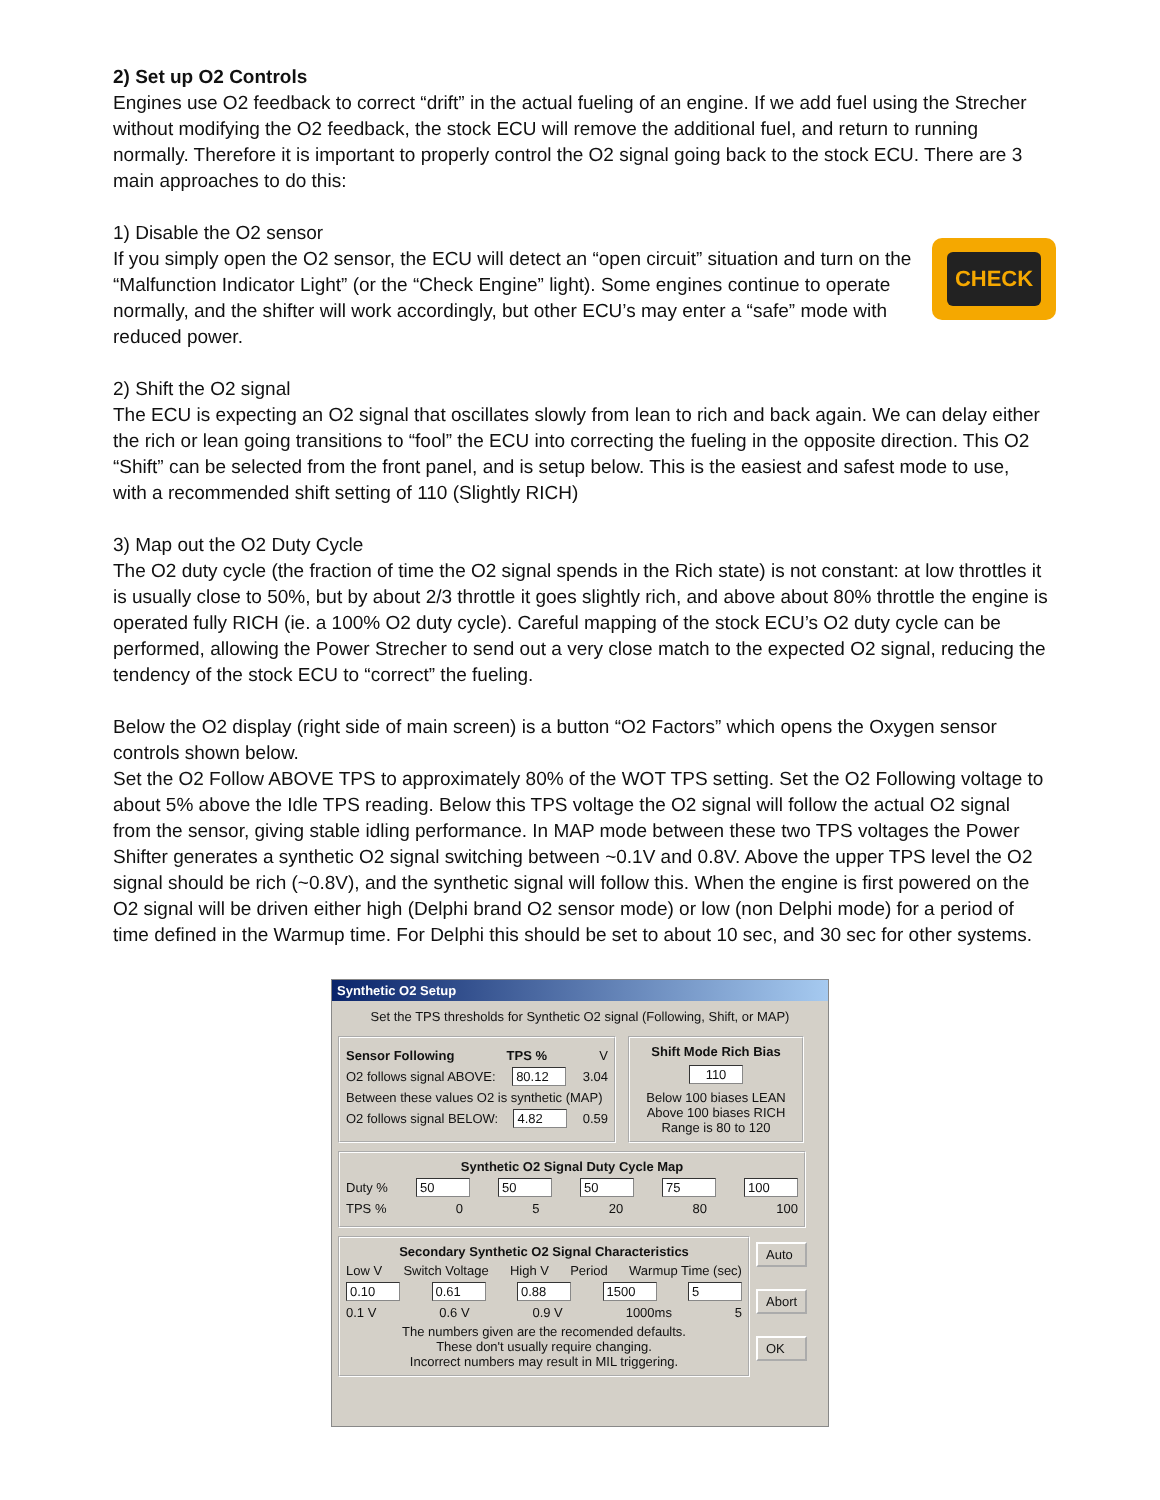2) Set up O2 Controls
Engines use O2 feedback to correct “drift” in the actual fueling of an engine. If we add fuel using the Strecher without modifying the O2 feedback, the stock ECU will remove the additional fuel, and return to running normally. Therefore it is important to properly control the O2 signal going back to the stock ECU. There are 3 main approaches to do this:
1) Disable the O2 sensor
CHECK
If you simply open the O2 sensor, the ECU will detect an “open circuit” situation and turn on the “Malfunction Indicator Light” (or the “Check Engine” light). Some engines continue to operate normally, and the shifter will work accordingly, but other ECU’s may enter a “safe” mode with reduced power.
2) Shift the O2 signal
The ECU is expecting an O2 signal that oscillates slowly from lean to rich and back again. We can delay either the rich or lean going transitions to “fool” the ECU into correcting the fueling in the opposite direction. This O2 “Shift” can be selected from the front panel, and is setup below. This is the easiest and safest mode to use, with a recommended shift setting of 110 (Slightly RICH)
3) Map out the O2 Duty Cycle
The O2 duty cycle (the fraction of time the O2 signal spends in the Rich state) is not constant: at low throttles it is usually close to 50%, but by about 2/3 throttle it goes slightly rich, and above about 80% throttle the engine is operated fully RICH (ie. a 100% O2 duty cycle). Careful mapping of the stock ECU’s O2 duty cycle can be performed, allowing the Power Strecher to send out a very close match to the expected O2 signal, reducing the tendency of the stock ECU to “correct” the fueling.
Below the O2 display (right side of main screen) is a button “O2 Factors” which opens the Oxygen sensor controls shown below.
Set the O2 Follow ABOVE TPS to approximately 80% of the WOT TPS setting. Set the O2 Following voltage to about 5% above the Idle TPS reading. Below this TPS voltage the O2 signal will follow the actual O2 signal from the sensor, giving stable idling performance. In MAP mode between these two TPS voltages the Power Shifter generates a synthetic O2 signal switching between ~0.1V and 0.8V. Above the upper TPS level the O2 signal should be rich (~0.8V), and the synthetic signal will follow this. When the engine is first powered on the O2 signal will be driven either high (Delphi brand O2 sensor mode) or low (non Delphi mode) for a period of time defined in the Warmup time. For Delphi this should be set to about 10 sec, and 30 sec for other systems.
Synthetic O2 Setup
Set the TPS thresholds for Synthetic O2 signal (Following, Shift, or MAP)
Sensor Following TPS % V
O2 follows signal ABOVE: 80.12 3.04
Between these values O2 is synthetic (MAP)
O2 follows signal BELOW: 4.82 0.59
Shift Mode Rich Bias
110
Below 100 biases LEAN
Above 100 biases RICH
Range is 80 to 120
Synthetic O2 Signal Duty Cycle Map
Duty % 50 50 50 75 100
TPS % 0 5 20 80 100
Secondary Synthetic O2 Signal Characteristics
Low V Switch Voltage High V Period Warmup Time (sec)
0.10 0.61 0.88 1500 5
0.1 V 0.6 V 0.9 V 1000ms 5
The numbers given are the recomended defaults.
These don't usually require changing.
Incorrect numbers may result in MIL triggering.
Auto
Abort
OK